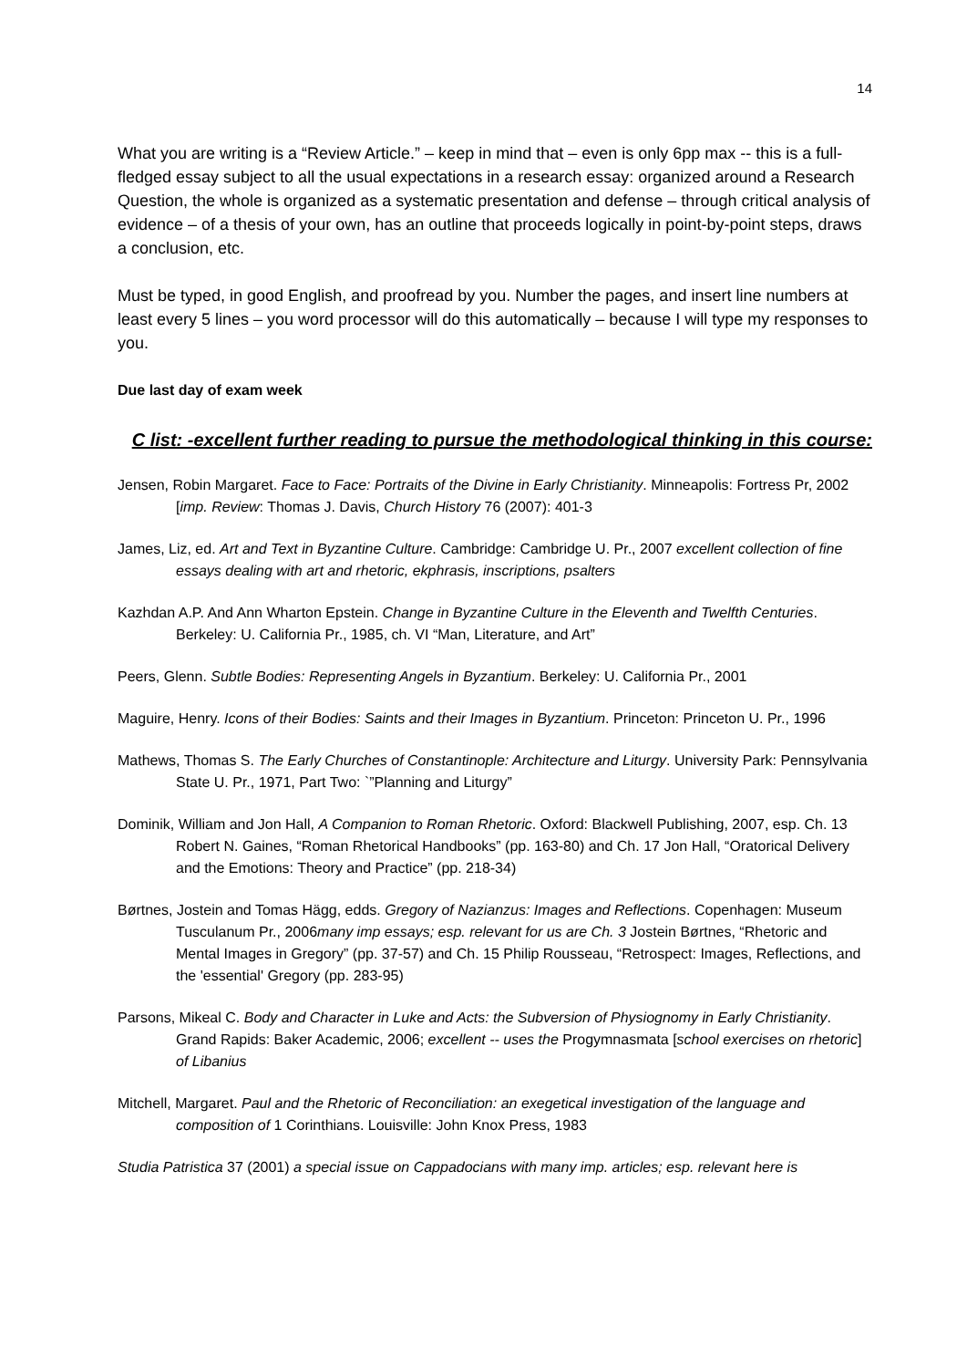14
What you are writing is a “Review Article.” – keep in mind that – even is only 6pp max -- this is a full-fledged essay subject to all the usual expectations in a research essay: organized around a Research Question, the whole is organized as a systematic presentation and defense – through critical analysis of evidence – of a thesis of your own, has an outline that proceeds logically in point-by-point steps, draws a conclusion, etc.
Must be typed, in good English, and proofread by you. Number the pages, and insert line numbers at least every 5 lines – you word processor will do this automatically – because I will type my responses to you.
Due last day of exam week
C list: -excellent further reading to pursue the methodological thinking in this course:
Jensen, Robin Margaret. Face to Face: Portraits of the Divine in Early Christianity. Minneapolis: Fortress Pr, 2002 [imp. Review: Thomas J. Davis, Church History 76 (2007): 401-3
James, Liz, ed. Art and Text in Byzantine Culture. Cambridge: Cambridge U. Pr., 2007 excellent collection of fine essays dealing with art and rhetoric, ekphrasis, inscriptions, psalters
Kazhdan A.P. And Ann Wharton Epstein. Change in Byzantine Culture in the Eleventh and Twelfth Centuries. Berkeley: U. California Pr., 1985, ch. VI “Man, Literature, and Art”
Peers, Glenn. Subtle Bodies: Representing Angels in Byzantium. Berkeley: U. California Pr., 2001
Maguire, Henry. Icons of their Bodies: Saints and their Images in Byzantium. Princeton: Princeton U. Pr., 1996
Mathews, Thomas S. The Early Churches of Constantinople: Architecture and Liturgy. University Park: Pennsylvania State U. Pr., 1971, Part Two: `”Planning and Liturgy”
Dominik, William and Jon Hall, A Companion to Roman Rhetoric. Oxford: Blackwell Publishing, 2007, esp. Ch. 13 Robert N. Gaines, “Roman Rhetorical Handbooks” (pp. 163-80) and Ch. 17 Jon Hall, “Oratorical Delivery and the Emotions: Theory and Practice” (pp. 218-34)
Børtnes, Jostein and Tomas Hägg, edds. Gregory of Nazianzus: Images and Reflections. Copenhagen: Museum Tusculanum Pr., 2006many imp essays; esp. relevant for us are Ch. 3 Jostein Børtnes, “Rhetoric and Mental Images in Gregory” (pp. 37-57) and Ch. 15 Philip Rousseau, “Retrospect: Images, Reflections, and the 'essential' Gregory (pp. 283-95)
Parsons, Mikeal C. Body and Character in Luke and Acts: the Subversion of Physiognomy in Early Christianity. Grand Rapids: Baker Academic, 2006; excellent -- uses the Progymnasmata [school exercises on rhetoric] of Libanius
Mitchell, Margaret. Paul and the Rhetoric of Reconciliation: an exegetical investigation of the language and composition of 1 Corinthians. Louisville: John Knox Press, 1983
Studia Patristica 37 (2001) a special issue on Cappadocians with many imp. articles; esp. relevant here is